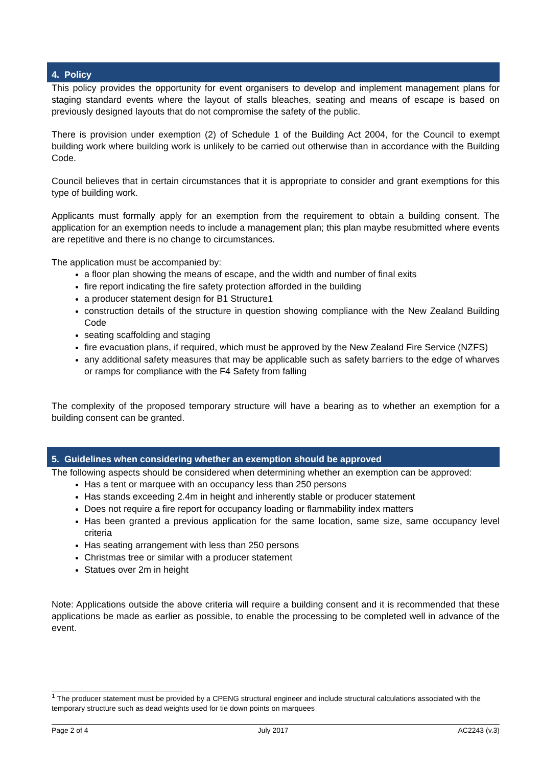4. Policy
This policy provides the opportunity for event organisers to develop and implement management plans for staging standard events where the layout of stalls bleaches, seating and means of escape is based on previously designed layouts that do not compromise the safety of the public.
There is provision under exemption (2) of Schedule 1 of the Building Act 2004, for the Council to exempt building work where building work is unlikely to be carried out otherwise than in accordance with the Building Code.
Council believes that in certain circumstances that it is appropriate to consider and grant exemptions for this type of building work.
Applicants must formally apply for an exemption from the requirement to obtain a building consent. The application for an exemption needs to include a management plan; this plan maybe resubmitted where events are repetitive and there is no change to circumstances.
The application must be accompanied by:
a floor plan showing the means of escape, and the width and number of final exits
fire report indicating the fire safety protection afforded in the building
a producer statement design for B1 Structure1
construction details of the structure in question showing compliance with the New Zealand Building Code
seating scaffolding and staging
fire evacuation plans, if required, which must be approved by the New Zealand Fire Service (NZFS)
any additional safety measures that may be applicable such as safety barriers to the edge of wharves or ramps for compliance with the F4 Safety from falling
The complexity of the proposed temporary structure will have a bearing as to whether an exemption for a building consent can be granted.
5. Guidelines when considering whether an exemption should be approved
The following aspects should be considered when determining whether an exemption can be approved:
Has a tent or marquee with an occupancy less than 250 persons
Has stands exceeding 2.4m in height and inherently stable or producer statement
Does not require a fire report for occupancy loading or flammability index matters
Has been granted a previous application for the same location, same size, same occupancy level criteria
Has seating arrangement with less than 250 persons
Christmas tree or similar with a producer statement
Statues over 2m in height
Note: Applications outside the above criteria will require a building consent and it is recommended that these applications be made as earlier as possible, to enable the processing to be completed well in advance of the event.
<sup>1</sup> The producer statement must be provided by a CPENG structural engineer and include structural calculations associated with the temporary structure such as dead weights used for tie down points on marquees
Page 2 of 4 July 2017 AC2243 (v.3)